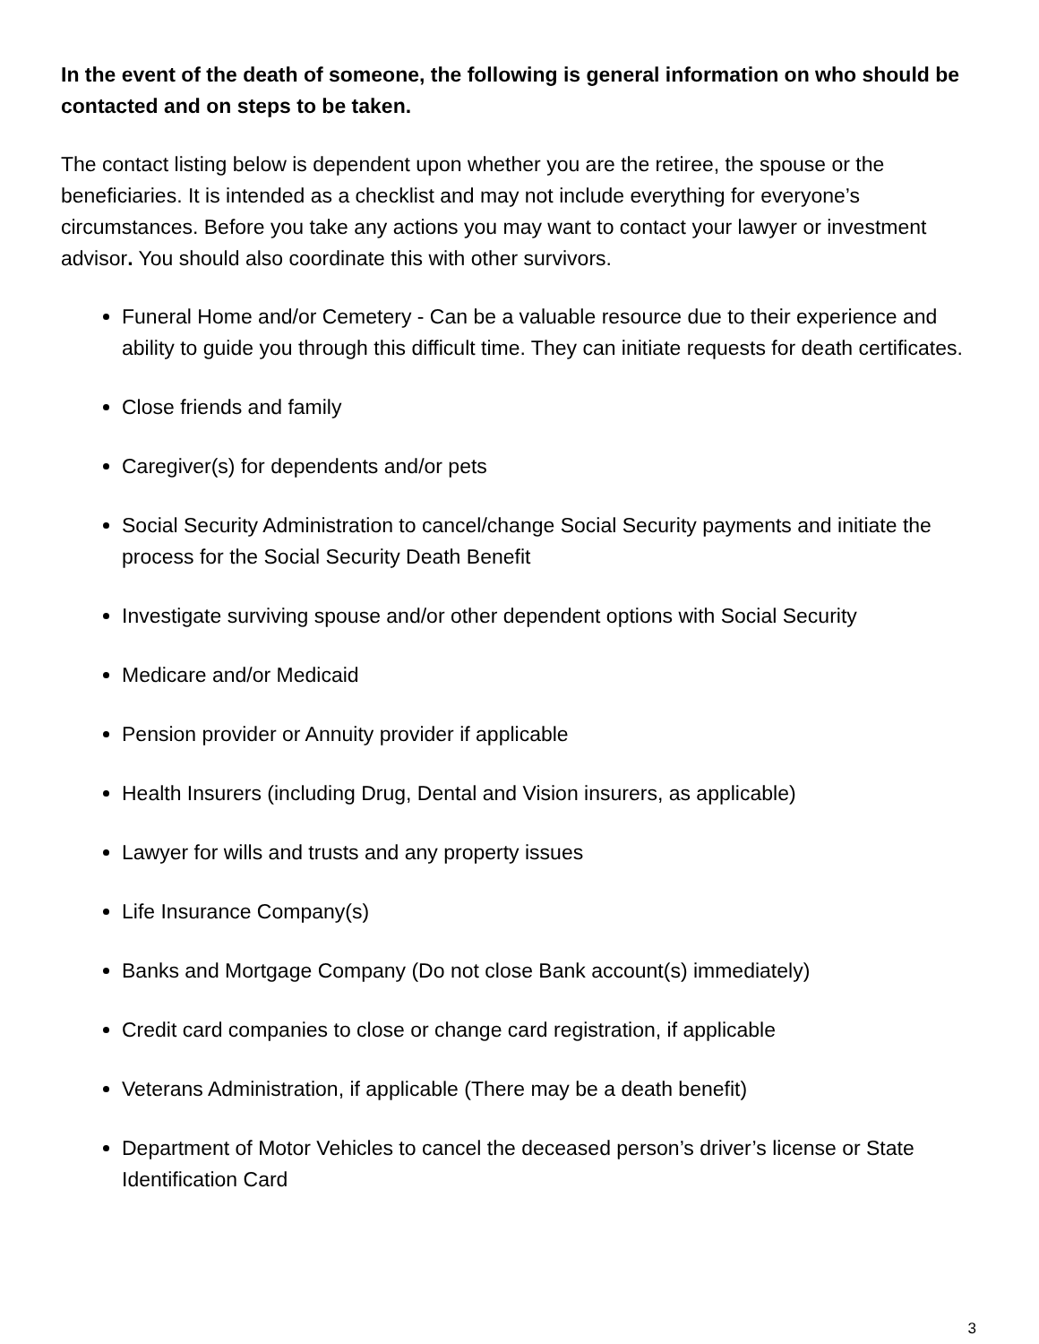In the event of the death of someone, the following is general information on who should be contacted and on steps to be taken.
The contact listing below is dependent upon whether you are the retiree, the spouse or the beneficiaries. It is intended as a checklist and may not include everything for everyone’s circumstances. Before you take any actions you may want to contact your lawyer or investment advisor. You should also coordinate this with other survivors.
Funeral Home and/or Cemetery - Can be a valuable resource due to their experience and ability to guide you through this difficult time. They can initiate requests for death certificates.
Close friends and family
Caregiver(s) for dependents and/or pets
Social Security Administration to cancel/change Social Security payments and initiate the process for the Social Security Death Benefit
Investigate surviving spouse and/or other dependent options with Social Security
Medicare and/or Medicaid
Pension provider or Annuity provider if applicable
Health Insurers (including Drug, Dental and Vision insurers, as applicable)
Lawyer for wills and trusts and any property issues
Life Insurance Company(s)
Banks and Mortgage Company (Do not close Bank account(s) immediately)
Credit card companies to close or change card registration, if applicable
Veterans Administration, if applicable (There may be a death benefit)
Department of Motor Vehicles to cancel the deceased person’s driver’s license or State Identification Card
3